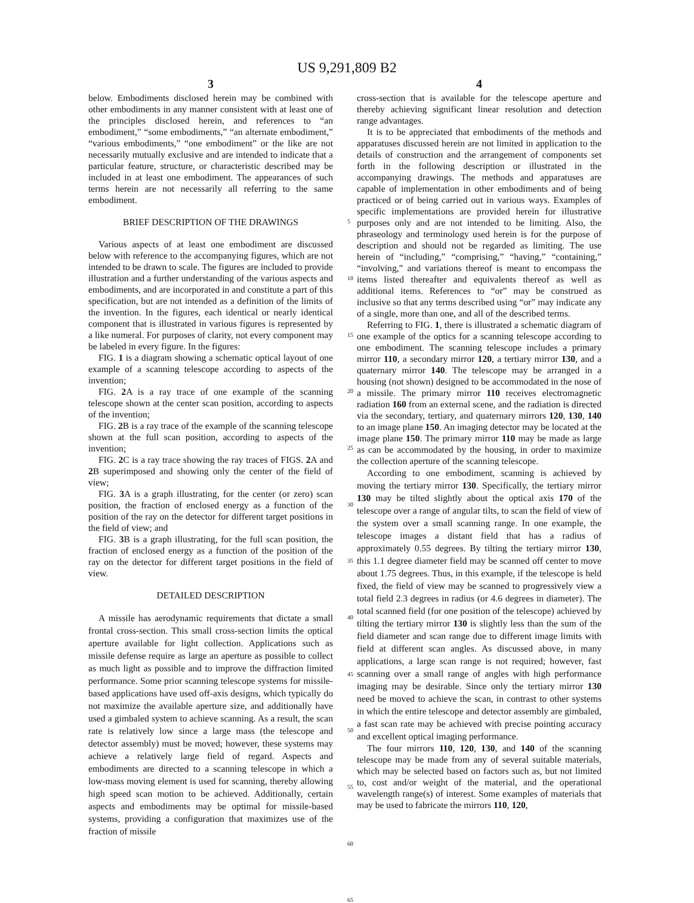US 9,291,809 B2
3
below. Embodiments disclosed herein may be combined with other embodiments in any manner consistent with at least one of the principles disclosed herein, and references to “an embodiment,” “some embodiments,” “an alternate embodiment,” “various embodiments,” “one embodiment” or the like are not necessarily mutually exclusive and are intended to indicate that a particular feature, structure, or characteristic described may be included in at least one embodiment. The appearances of such terms herein are not necessarily all referring to the same embodiment.
BRIEF DESCRIPTION OF THE DRAWINGS
Various aspects of at least one embodiment are discussed below with reference to the accompanying figures, which are not intended to be drawn to scale. The figures are included to provide illustration and a further understanding of the various aspects and embodiments, and are incorporated in and constitute a part of this specification, but are not intended as a definition of the limits of the invention. In the figures, each identical or nearly identical component that is illustrated in various figures is represented by a like numeral. For purposes of clarity, not every component may be labeled in every figure. In the figures:
FIG. 1 is a diagram showing a schematic optical layout of one example of a scanning telescope according to aspects of the invention;
FIG. 2 A is a ray trace of one example of the scanning telescope shown at the center scan position, according to aspects of the invention;
FIG. 2 B is a ray trace of the example of the scanning telescope shown at the full scan position, according to aspects of the invention;
FIG. 2 C is a ray trace showing the ray traces of FIGS. 2 A and 2 B superimposed and showing only the center of the field of view;
FIG. 3 A is a graph illustrating, for the center (or zero) scan position, the fraction of enclosed energy as a function of the position of the ray on the detector for different target positions in the field of view; and
FIG. 3 B is a graph illustrating, for the full scan position, the fraction of enclosed energy as a function of the position of the ray on the detector for different target positions in the field of view.
DETAILED DESCRIPTION
A missile has aerodynamic requirements that dictate a small frontal cross-section. This small cross-section limits the optical aperture available for light collection. Applications such as missile defense require as large an aperture as possible to collect as much light as possible and to improve the diffraction limited performance. Some prior scanning telescope systems for missile-based applications have used off-axis designs, which typically do not maximize the available aperture size, and additionally have used a gimbaled system to achieve scanning. As a result, the scan rate is relatively low since a large mass (the telescope and detector assembly) must be moved; however, these systems may achieve a relatively large field of regard. Aspects and embodiments are directed to a scanning telescope in which a low-mass moving element is used for scanning, thereby allowing high speed scan motion to be achieved. Additionally, certain aspects and embodiments may be optimal for missile-based systems, providing a configuration that maximizes use of the fraction of missile
5
10
15
20
25
30
35
40
45
50
55
60
65
4
cross-section that is available for the telescope aperture and thereby achieving significant linear resolution and detection range advantages.
It is to be appreciated that embodiments of the methods and apparatuses discussed herein are not limited in application to the details of construction and the arrangement of components set forth in the following description or illustrated in the accompanying drawings. The methods and apparatuses are capable of implementation in other embodiments and of being practiced or of being carried out in various ways. Examples of specific implementations are provided herein for illustrative purposes only and are not intended to be limiting. Also, the phraseology and terminology used herein is for the purpose of description and should not be regarded as limiting. The use herein of “including,” “comprising,” “having,” “containing,” “involving,” and variations thereof is meant to encompass the items listed thereafter and equivalents thereof as well as additional items. References to “or” may be construed as inclusive so that any terms described using “or” may indicate any of a single, more than one, and all of the described terms.
Referring to FIG. 1, there is illustrated a schematic diagram of one example of the optics for a scanning telescope according to one embodiment. The scanning telescope includes a primary mirror 110, a secondary mirror 120, a tertiary mirror 130, and a quaternary mirror 140. The telescope may be arranged in a housing (not shown) designed to be accommodated in the nose of a missile. The primary mirror 110 receives electromagnetic radiation 160 from an external scene, and the radiation is directed via the secondary, tertiary, and quaternary mirrors 120, 130, 140 to an image plane 150. An imaging detector may be located at the image plane 150. The primary mirror 110 may be made as large as can be accommodated by the housing, in order to maximize the collection aperture of the scanning telescope.
According to one embodiment, scanning is achieved by moving the tertiary mirror 130. Specifically, the tertiary mirror 130 may be tilted slightly about the optical axis 170 of the telescope over a range of angular tilts, to scan the field of view of the system over a small scanning range. In one example, the telescope images a distant field that has a radius of approximately 0.55 degrees. By tilting the tertiary mirror 130, this 1.1 degree diameter field may be scanned off center to move about 1.75 degrees. Thus, in this example, if the telescope is held fixed, the field of view may be scanned to progressively view a total field 2.3 degrees in radius (or 4.6 degrees in diameter). The total scanned field (for one position of the telescope) achieved by tilting the tertiary mirror 130 is slightly less than the sum of the field diameter and scan range due to different image limits with field at different scan angles. As discussed above, in many applications, a large scan range is not required; however, fast scanning over a small range of angles with high performance imaging may be desirable. Since only the tertiary mirror 130 need be moved to achieve the scan, in contrast to other systems in which the entire telescope and detector assembly are gimbaled, a fast scan rate may be achieved with precise pointing accuracy and excellent optical imaging performance.
The four mirrors 110, 120, 130, and 140 of the scanning telescope may be made from any of several suitable materials, which may be selected based on factors such as, but not limited to, cost and/or weight of the material, and the operational wavelength range(s) of interest. Some examples of materials that may be used to fabricate the mirrors 110, 120,